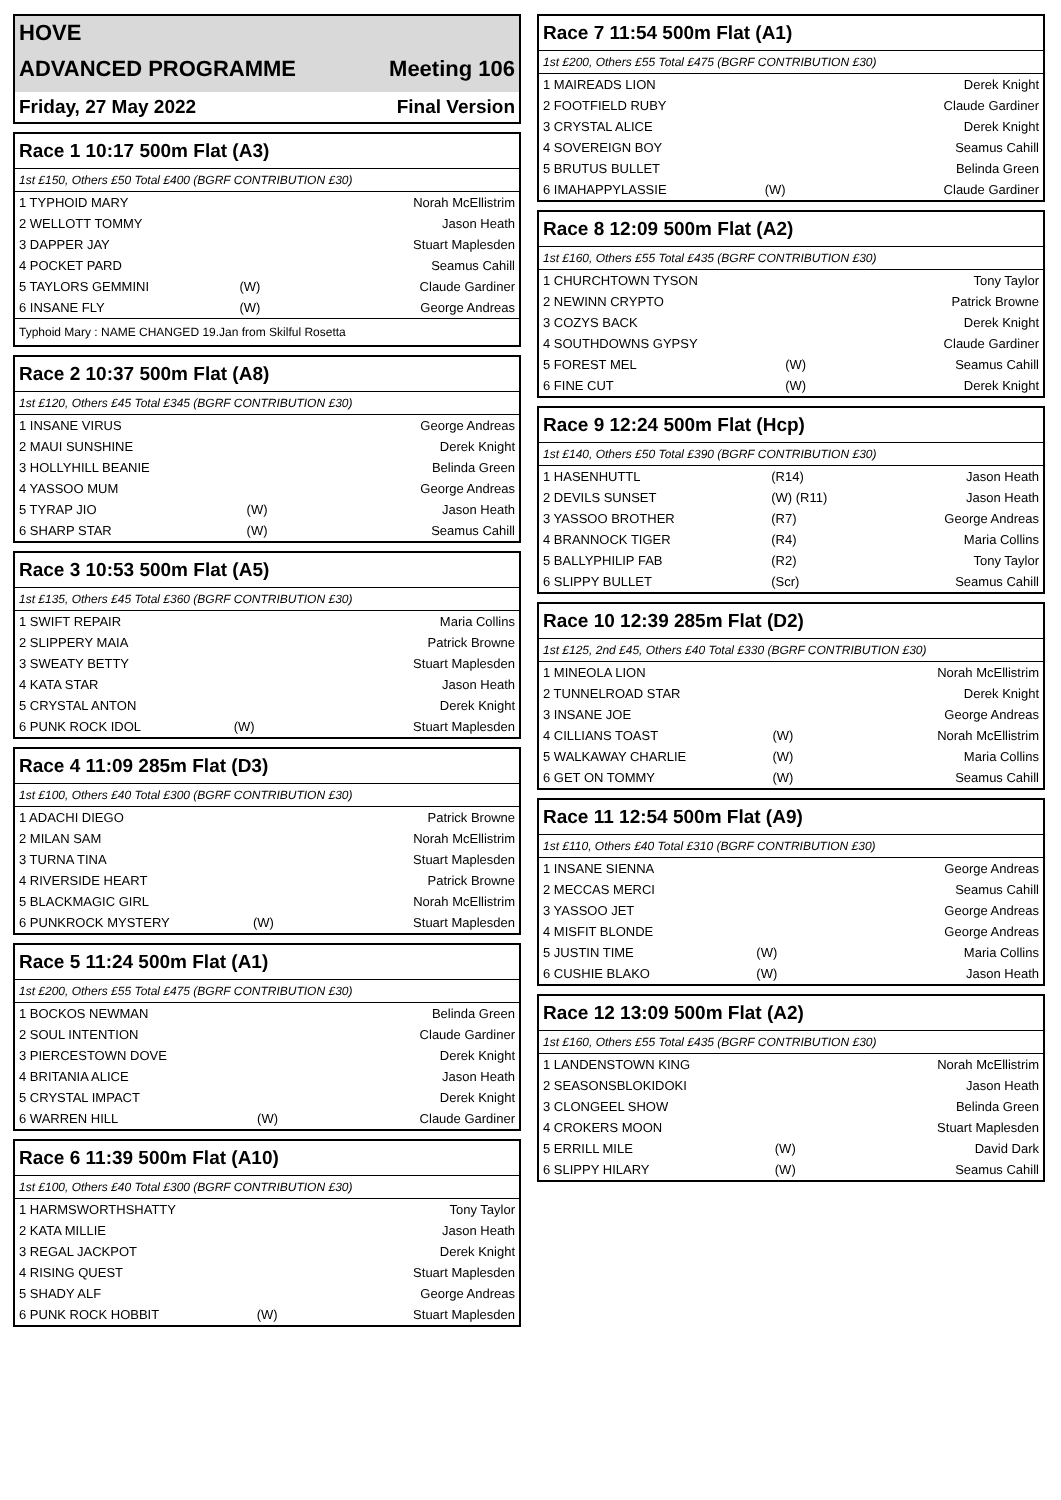HOVE
ADVANCED PROGRAMME Meeting 106
Friday, 27 May 2022 Final Version
Race 1 10:17 500m Flat (A3)
1st £150, Others £50 Total £400 (BGRF CONTRIBUTION £30)
| 1 TYPHOID MARY | | Norah McEllistrim |
| 2 WELLOTT TOMMY | | Jason Heath |
| 3 DAPPER JAY | | Stuart Maplesden |
| 4 POCKET PARD | | Seamus Cahill |
| 5 TAYLORS GEMMINI | (W) | Claude Gardiner |
| 6 INSANE FLY | (W) | George Andreas |
Typhoid Mary : NAME CHANGED 19.Jan from Skilful Rosetta
Race 2 10:37 500m Flat (A8)
1st £120, Others £45 Total £345 (BGRF CONTRIBUTION £30)
| 1 INSANE VIRUS | | George Andreas |
| 2 MAUI SUNSHINE | | Derek Knight |
| 3 HOLLYHILL BEANIE | | Belinda Green |
| 4 YASSOO MUM | | George Andreas |
| 5 TYRAP JIO | (W) | Jason Heath |
| 6 SHARP STAR | (W) | Seamus Cahill |
Race 3 10:53 500m Flat (A5)
1st £135, Others £45 Total £360 (BGRF CONTRIBUTION £30)
| 1 SWIFT REPAIR | | Maria Collins |
| 2 SLIPPERY MAIA | | Patrick Browne |
| 3 SWEATY BETTY | | Stuart Maplesden |
| 4 KATA STAR | | Jason Heath |
| 5 CRYSTAL ANTON | | Derek Knight |
| 6 PUNK ROCK IDOL | (W) | Stuart Maplesden |
Race 4 11:09 285m Flat (D3)
1st £100, Others £40 Total £300 (BGRF CONTRIBUTION £30)
| 1 ADACHI DIEGO | | Patrick Browne |
| 2 MILAN SAM | | Norah McEllistrim |
| 3 TURNA TINA | | Stuart Maplesden |
| 4 RIVERSIDE HEART | | Patrick Browne |
| 5 BLACKMAGIC GIRL | | Norah McEllistrim |
| 6 PUNKROCK MYSTERY | (W) | Stuart Maplesden |
Race 5 11:24 500m Flat (A1)
1st £200, Others £55 Total £475 (BGRF CONTRIBUTION £30)
| 1 BOCKOS NEWMAN | | Belinda Green |
| 2 SOUL INTENTION | | Claude Gardiner |
| 3 PIERCESTOWN DOVE | | Derek Knight |
| 4 BRITANIA ALICE | | Jason Heath |
| 5 CRYSTAL IMPACT | | Derek Knight |
| 6 WARREN HILL | (W) | Claude Gardiner |
Race 6 11:39 500m Flat (A10)
1st £100, Others £40 Total £300 (BGRF CONTRIBUTION £30)
| 1 HARMSWORTHSHATTY | | Tony Taylor |
| 2 KATA MILLIE | | Jason Heath |
| 3 REGAL JACKPOT | | Derek Knight |
| 4 RISING QUEST | | Stuart Maplesden |
| 5 SHADY ALF | | George Andreas |
| 6 PUNK ROCK HOBBIT | (W) | Stuart Maplesden |
Race 7 11:54 500m Flat (A1)
1st £200, Others £55 Total £475 (BGRF CONTRIBUTION £30)
| 1 MAIREADS LION | | Derek Knight |
| 2 FOOTFIELD RUBY | | Claude Gardiner |
| 3 CRYSTAL ALICE | | Derek Knight |
| 4 SOVEREIGN BOY | | Seamus Cahill |
| 5 BRUTUS BULLET | | Belinda Green |
| 6 IMAHAPPYLASSIE | (W) | Claude Gardiner |
Race 8 12:09 500m Flat (A2)
1st £160, Others £55 Total £435 (BGRF CONTRIBUTION £30)
| 1 CHURCHTOWN TYSON | | Tony Taylor |
| 2 NEWINN CRYPTO | | Patrick Browne |
| 3 COZYS BACK | | Derek Knight |
| 4 SOUTHDOWNS GYPSY | | Claude Gardiner |
| 5 FOREST MEL | (W) | Seamus Cahill |
| 6 FINE CUT | (W) | Derek Knight |
Race 9 12:24 500m Flat (Hcp)
1st £140, Others £50 Total £390 (BGRF CONTRIBUTION £30)
| 1 HASENHUTTL | (R14) | Jason Heath |
| 2 DEVILS SUNSET | (W) (R11) | Jason Heath |
| 3 YASSOO BROTHER | (R7) | George Andreas |
| 4 BRANNOCK TIGER | (R4) | Maria Collins |
| 5 BALLYPHILIP FAB | (R2) | Tony Taylor |
| 6 SLIPPY BULLET | (Scr) | Seamus Cahill |
Race 10 12:39 285m Flat (D2)
1st £125, 2nd £45, Others £40 Total £330 (BGRF CONTRIBUTION £30)
| 1 MINEOLA LION | | Norah McEllistrim |
| 2 TUNNELROAD STAR | | Derek Knight |
| 3 INSANE JOE | | George Andreas |
| 4 CILLIANS TOAST | (W) | Norah McEllistrim |
| 5 WALKAWAY CHARLIE | (W) | Maria Collins |
| 6 GET ON TOMMY | (W) | Seamus Cahill |
Race 11 12:54 500m Flat (A9)
1st £110, Others £40 Total £310 (BGRF CONTRIBUTION £30)
| 1 INSANE SIENNA | | George Andreas |
| 2 MECCAS MERCI | | Seamus Cahill |
| 3 YASSOO JET | | George Andreas |
| 4 MISFIT BLONDE | | George Andreas |
| 5 JUSTIN TIME | (W) | Maria Collins |
| 6 CUSHIE BLAKO | (W) | Jason Heath |
Race 12 13:09 500m Flat (A2)
1st £160, Others £55 Total £435 (BGRF CONTRIBUTION £30)
| 1 LANDENSTOWN KING | | Norah McEllistrim |
| 2 SEASONSBLOKIDOKI | | Jason Heath |
| 3 CLONGEEL SHOW | | Belinda Green |
| 4 CROKERS MOON | | Stuart Maplesden |
| 5 ERRILL MILE | (W) | David Dark |
| 6 SLIPPY HILARY | (W) | Seamus Cahill |